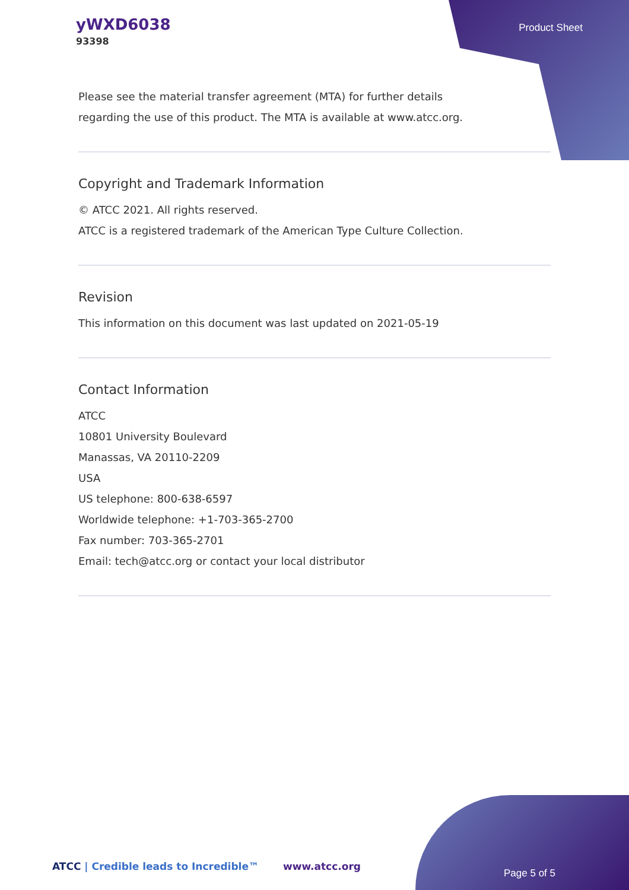yWXD6038
93398
Product Sheet
Please see the material transfer agreement (MTA) for further details
regarding the use of this product. The MTA is available at www.atcc.org.
Copyright and Trademark Information
© ATCC 2021. All rights reserved.
ATCC is a registered trademark of the American Type Culture Collection.
Revision
This information on this document was last updated on 2021-05-19
Contact Information
ATCC
10801 University Boulevard
Manassas, VA 20110-2209
USA
US telephone: 800-638-6597
Worldwide telephone: +1-703-365-2700
Fax number: 703-365-2701
Email: tech@atcc.org or contact your local distributor
ATCC | Credible leads to Incredible™
www.atcc.org
Page 5 of 5